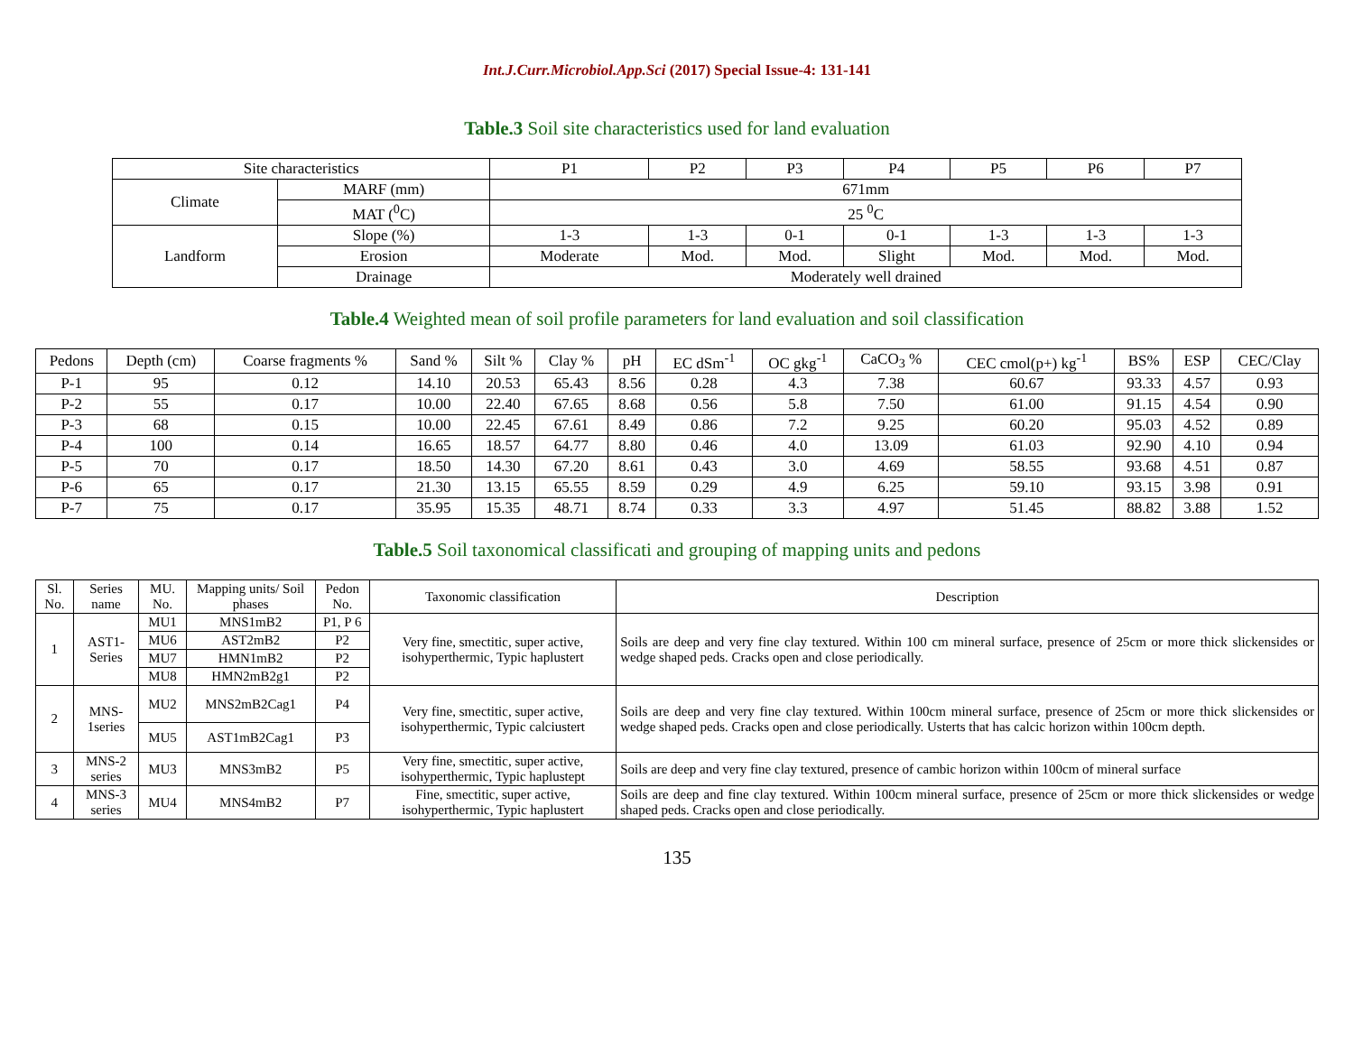Int.J.Curr.Microbiol.App.Sci (2017) Special Issue-4: 131-141
Table.3 Soil site characteristics used for land evaluation
| Site characteristics | | P1 | P2 | P3 | P4 | P5 | P6 | P7 |
| --- | --- | --- | --- | --- | --- | --- | --- | --- |
| Climate | MARF (mm) | 671mm | | | | | | |
| | MAT (<sup>0</sup>C) | 25 <sup>0</sup>C | | | | | | |
| Landform | Slope (%) | 1-3 | 1-3 | 0-1 | 0-1 | 1-3 | 1-3 | 1-3 |
| | Erosion | Moderate | Mod. | Mod. | Slight | Mod. | Mod. | Mod. |
| | Drainage | Moderately well drained | | | | | | |
Table.4 Weighted mean of soil profile parameters for land evaluation and soil classification
| Pedons | Depth (cm) | Coarse fragments % | Sand % | Silt % | Clay % | pH | EC dSm<sup>-1</sup> | OC gkg<sup>-1</sup> | CaCO<sub>3</sub> % | CEC cmol(p+) kg<sup>-1</sup> | BS% | ESP | CEC/Clay |
| --- | --- | --- | --- | --- | --- | --- | --- | --- | --- | --- | --- | --- | --- |
| P-1 | 95 | 0.12 | 14.10 | 20.53 | 65.43 | 8.56 | 0.28 | 4.3 | 7.38 | 60.67 | 93.33 | 4.57 | 0.93 |
| P-2 | 55 | 0.17 | 10.00 | 22.40 | 67.65 | 8.68 | 0.56 | 5.8 | 7.50 | 61.00 | 91.15 | 4.54 | 0.90 |
| P-3 | 68 | 0.15 | 10.00 | 22.45 | 67.61 | 8.49 | 0.86 | 7.2 | 9.25 | 60.20 | 95.03 | 4.52 | 0.89 |
| P-4 | 100 | 0.14 | 16.65 | 18.57 | 64.77 | 8.80 | 0.46 | 4.0 | 13.09 | 61.03 | 92.90 | 4.10 | 0.94 |
| P-5 | 70 | 0.17 | 18.50 | 14.30 | 67.20 | 8.61 | 0.43 | 3.0 | 4.69 | 58.55 | 93.68 | 4.51 | 0.87 |
| P-6 | 65 | 0.17 | 21.30 | 13.15 | 65.55 | 8.59 | 0.29 | 4.9 | 6.25 | 59.10 | 93.15 | 3.98 | 0.91 |
| P-7 | 75 | 0.17 | 35.95 | 15.35 | 48.71 | 8.74 | 0.33 | 3.3 | 4.97 | 51.45 | 88.82 | 3.88 | 1.52 |
Table.5 Soil taxonomical classificati and grouping of mapping units and pedons
| Sl. No. | Series name | MU. No. | Mapping units/ Soil phases | Pedon No. | Taxonomic classification | Description |
| --- | --- | --- | --- | --- | --- | --- |
| 1 | AST1-Series | MU1 | MNS1mB2 | P1, P 6 | Very fine, smectitic, super active, isohyperthermic, Typic haplustert | Soils are deep and very fine clay textured. Within 100 cm mineral surface, presence of 25cm or more thick slickensides or wedge shaped peds. Cracks open and close periodically. |
| | | MU6 | AST2mB2 | P2 | | |
| | | MU7 | HMN1mB2 | P2 | | |
| | | MU8 | HMN2mB2g1 | P2 | | |
| 2 | MNS-1series | MU2 | MNS2mB2Cag1 | P4 | Very fine, smectitic, super active, isohyperthermic, Typic calciustert | Soils are deep and very fine clay textured. Within 100cm mineral surface, presence of 25cm or more thick slickensides or wedge shaped peds. Cracks open and close periodically. Usterts that has calcic horizon within 100cm depth. |
| | | MU5 | AST1mB2Cag1 | P3 | | |
| 3 | MNS-2 series | MU3 | MNS3mB2 | P5 | Very fine, smectitic, super active, isohyperthermic, Typic haplustept | Soils are deep and very fine clay textured, presence of cambic horizon within 100cm of mineral surface |
| 4 | MNS-3 series | MU4 | MNS4mB2 | P7 | Fine, smectitic, super active, isohyperthermic, Typic haplustert | Soils are deep and fine clay textured. Within 100cm mineral surface, presence of 25cm or more thick slickensides or wedge shaped peds. Cracks open and close periodically. |
135